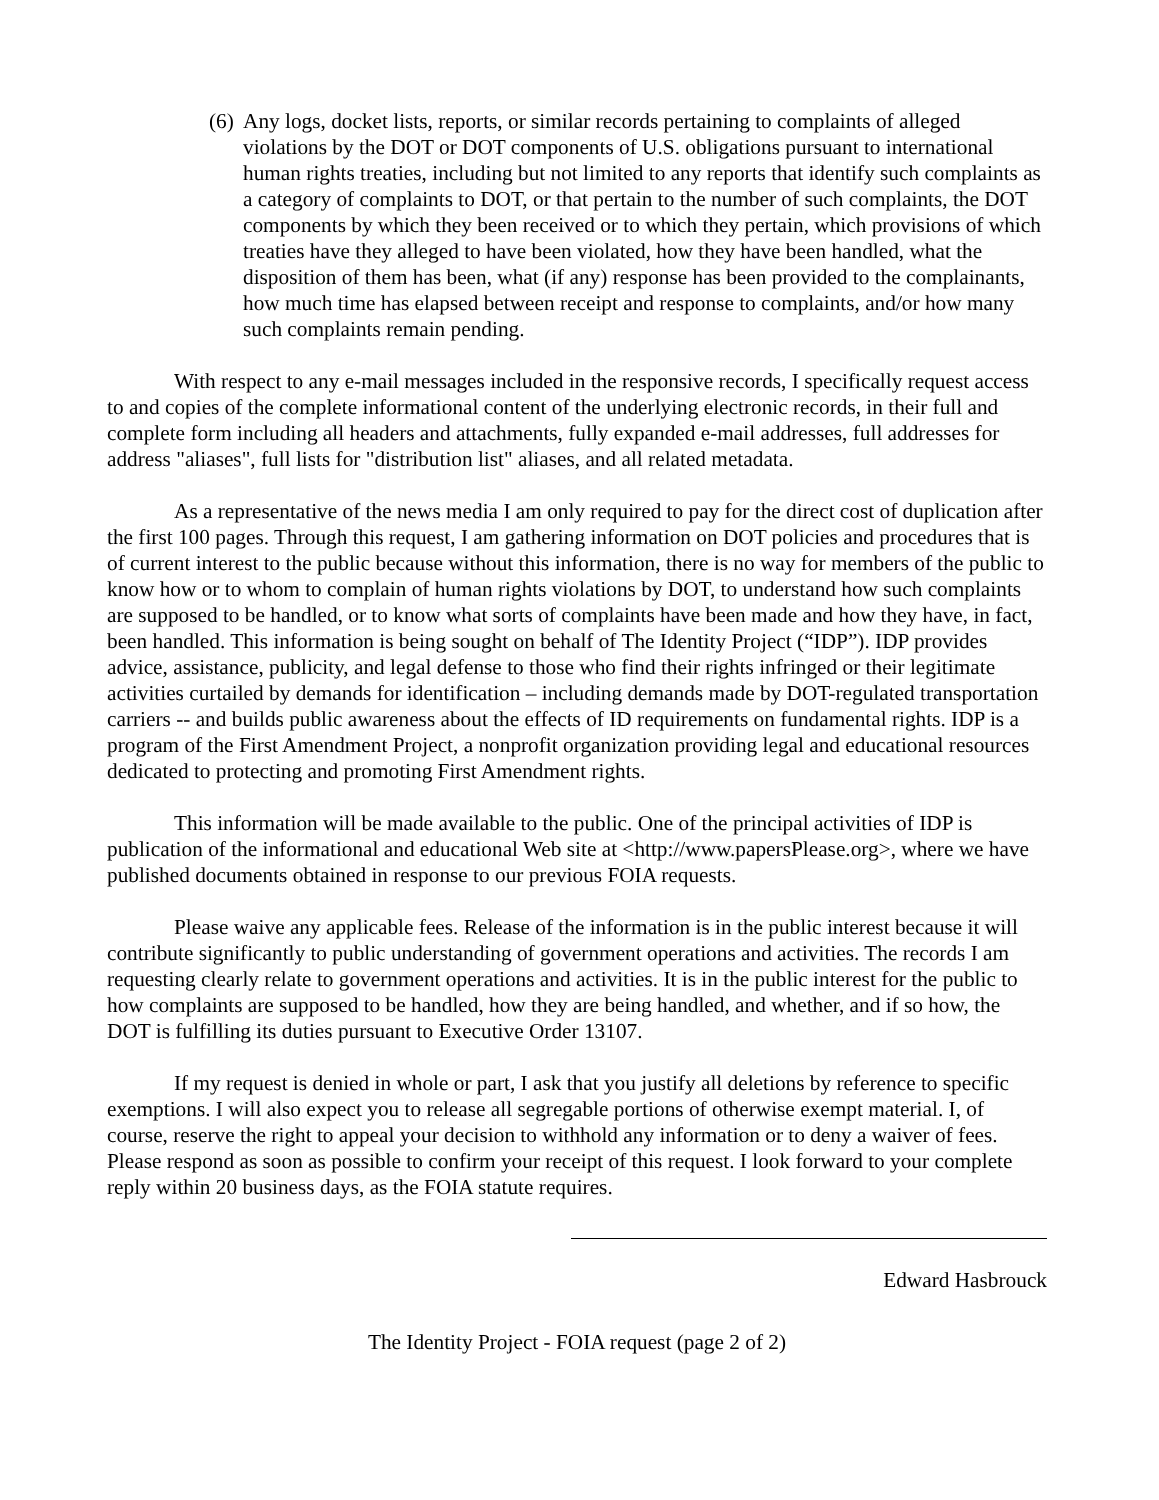(6)
Any logs, docket lists, reports, or similar records pertaining to complaints of alleged violations by the DOT or DOT components of U.S. obligations pursuant to international human rights treaties, including but not limited to any reports that identify such complaints as a category of complaints to DOT, or that pertain to the number of such complaints, the DOT components by which they been received or to which they pertain, which provisions of which treaties have they alleged to have been violated, how they have been handled, what the disposition of them has been, what (if any) response has been provided to the complainants, how much time has elapsed between receipt and response to complaints, and/or how many such complaints remain pending.
With respect to any e-mail messages included in the responsive records, I specifically request access to and copies of the complete informational content of the underlying electronic records, in their full and complete form including all headers and attachments, fully expanded e-mail addresses, full addresses for address "aliases", full lists for "distribution list" aliases, and all related metadata.
As a representative of the news media I am only required to pay for the direct cost of duplication after the first 100 pages. Through this request, I am gathering information on DOT policies and procedures that is of current interest to the public because without this information, there is no way for members of the public to know how or to whom to complain of human rights violations by DOT, to understand how such complaints are supposed to be handled, or to know what sorts of complaints have been made and how they have, in fact, been handled. This information is being sought on behalf of The Identity Project (“IDP”). IDP provides advice, assistance, publicity, and legal defense to those who find their rights infringed or their legitimate activities curtailed by demands for identification – including demands made by DOT-regulated transportation carriers -- and builds public awareness about the effects of ID requirements on fundamental rights. IDP is a program of the First Amendment Project, a nonprofit organization providing legal and educational resources dedicated to protecting and promoting First Amendment rights.
This information will be made available to the public. One of the principal activities of IDP is publication of the informational and educational Web site at <http://www.papersPlease.org>, where we have published documents obtained in response to our previous FOIA requests.
Please waive any applicable fees. Release of the information is in the public interest because it will contribute significantly to public understanding of government operations and activities. The records I am requesting clearly relate to government operations and activities. It is in the public interest for the public to how complaints are supposed to be handled, how they are being handled, and whether, and if so how, the DOT is fulfilling its duties pursuant to Executive Order 13107.
If my request is denied in whole or part, I ask that you justify all deletions by reference to specific exemptions. I will also expect you to release all segregable portions of otherwise exempt material. I, of course, reserve the right to appeal your decision to withhold any information or to deny a waiver of fees. Please respond as soon as possible to confirm your receipt of this request. I look forward to your complete reply within 20 business days, as the FOIA statute requires.
Edward Hasbrouck
The Identity Project - FOIA request (page 2 of 2)